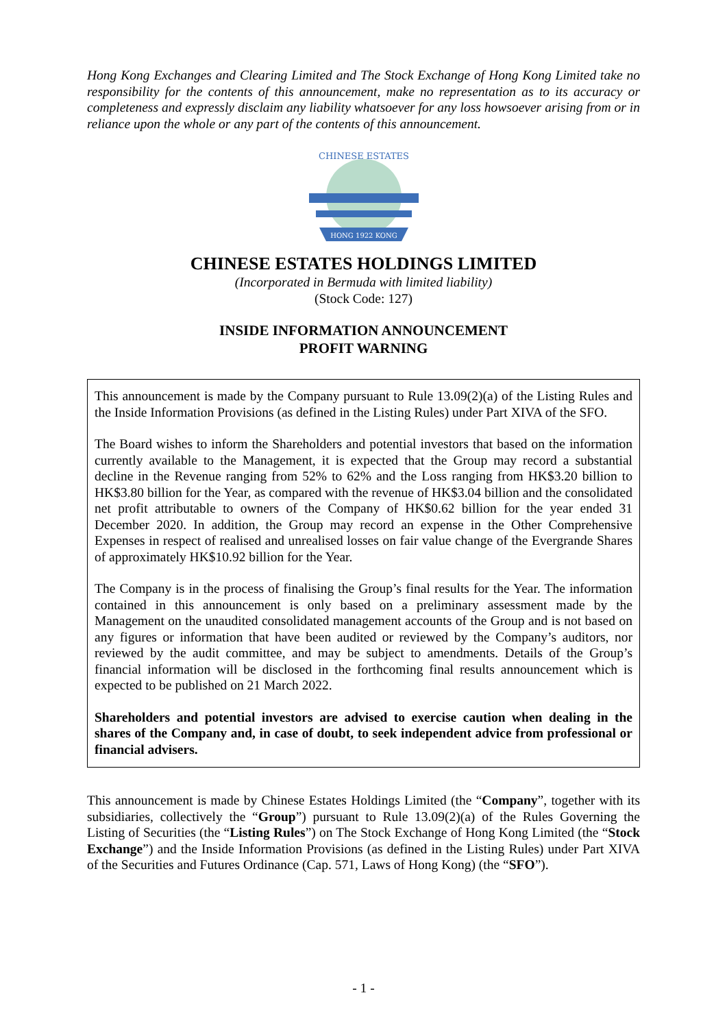Hong Kong Exchanges and Clearing Limited and The Stock Exchange of Hong Kong Limited take no responsibility for the contents of this announcement, make no representation as to its accuracy or completeness and expressly disclaim any liability whatsoever for any loss howsoever arising from or in reliance upon the whole or any part of the contents of this announcement.
HONG 1922 KONG
CHINESE ESTATES
CHINESE ESTATES HOLDINGS LIMITED
(Incorporated in Bermuda with limited liability)
(Stock Code: 127)
INSIDE INFORMATION ANNOUNCEMENT
PROFIT WARNING
This announcement is made by the Company pursuant to Rule 13.09(2)(a) of the Listing Rules and the Inside Information Provisions (as defined in the Listing Rules) under Part XIVA of the SFO.
The Board wishes to inform the Shareholders and potential investors that based on the information currently available to the Management, it is expected that the Group may record a substantial decline in the Revenue ranging from 52% to 62% and the Loss ranging from HK$3.20 billion to HK$3.80 billion for the Year, as compared with the revenue of HK$3.04 billion and the consolidated net profit attributable to owners of the Company of HK$0.62 billion for the year ended 31 December 2020. In addition, the Group may record an expense in the Other Comprehensive Expenses in respect of realised and unrealised losses on fair value change of the Evergrande Shares of approximately HK$10.92 billion for the Year.
The Company is in the process of finalising the Group’s final results for the Year. The information contained in this announcement is only based on a preliminary assessment made by the Management on the unaudited consolidated management accounts of the Group and is not based on any figures or information that have been audited or reviewed by the Company’s auditors, nor reviewed by the audit committee, and may be subject to amendments. Details of the Group’s financial information will be disclosed in the forthcoming final results announcement which is expected to be published on 21 March 2022.
Shareholders and potential investors are advised to exercise caution when dealing in the shares of the Company and, in case of doubt, to seek independent advice from professional or financial advisers.
This announcement is made by Chinese Estates Holdings Limited (the “Company”, together with its subsidiaries, collectively the “Group”) pursuant to Rule 13.09(2)(a) of the Rules Governing the Listing of Securities (the “Listing Rules”) on The Stock Exchange of Hong Kong Limited (the “Stock Exchange”) and the Inside Information Provisions (as defined in the Listing Rules) under Part XIVA of the Securities and Futures Ordinance (Cap. 571, Laws of Hong Kong) (the “SFO”).
- 1 -